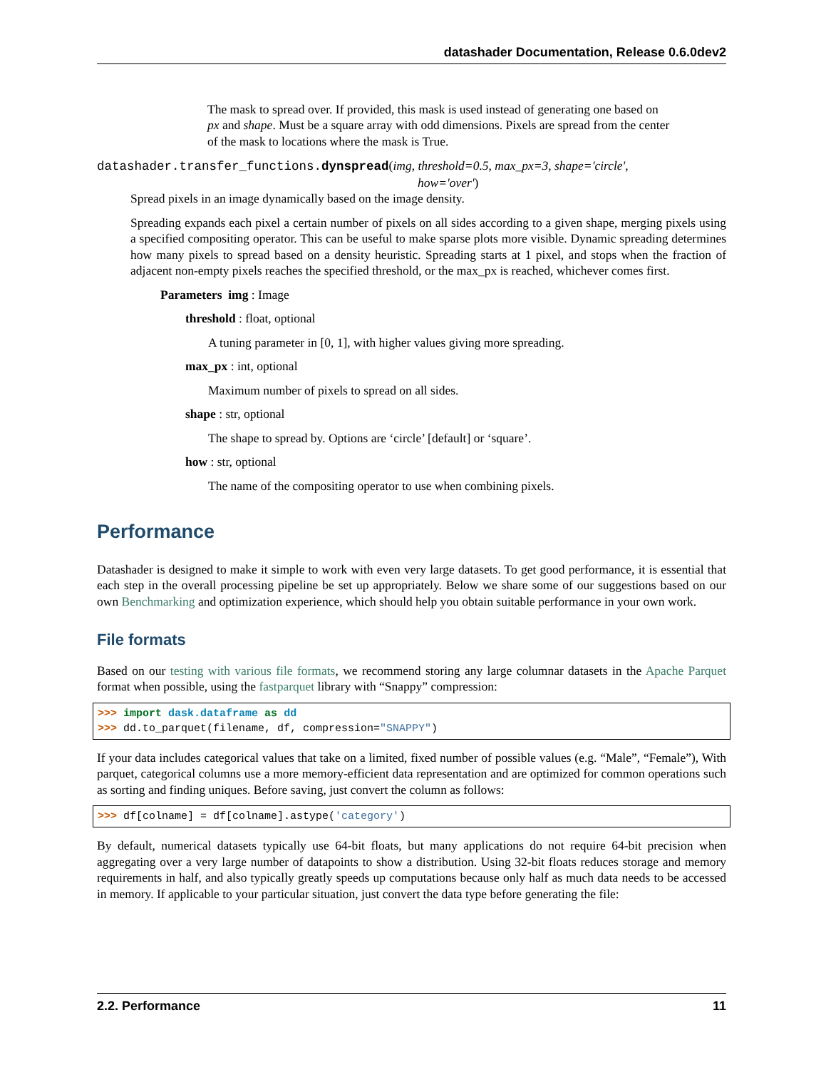datashader Documentation, Release 0.6.0dev2
The mask to spread over. If provided, this mask is used instead of generating one based on px and shape. Must be a square array with odd dimensions. Pixels are spread from the center of the mask to locations where the mask is True.
datashader.transfer_functions.dynspread(img, threshold=0.5, max_px=3, shape='circle',
how='over')
Spread pixels in an image dynamically based on the image density.
Spreading expands each pixel a certain number of pixels on all sides according to a given shape, merging pixels using a specified compositing operator. This can be useful to make sparse plots more visible. Dynamic spreading determines how many pixels to spread based on a density heuristic. Spreading starts at 1 pixel, and stops when the fraction of adjacent non-empty pixels reaches the specified threshold, or the max_px is reached, whichever comes first.
Parameters img : Image
threshold : float, optional
A tuning parameter in [0, 1], with higher values giving more spreading.
max_px : int, optional
Maximum number of pixels to spread on all sides.
shape : str, optional
The shape to spread by. Options are ‘circle’ [default] or ‘square’.
how : str, optional
The name of the compositing operator to use when combining pixels.
Performance
Datashader is designed to make it simple to work with even very large datasets. To get good performance, it is essential that each step in the overall processing pipeline be set up appropriately. Below we share some of our suggestions based on our own Benchmarking and optimization experience, which should help you obtain suitable performance in your own work.
File formats
Based on our testing with various file formats, we recommend storing any large columnar datasets in the Apache Parquet format when possible, using the fastparquet library with “Snappy” compression:
>>> import dask.dataframe as dd
>>> dd.to_parquet(filename, df, compression="SNAPPY")
If your data includes categorical values that take on a limited, fixed number of possible values (e.g. “Male”, “Female”), With parquet, categorical columns use a more memory-efficient data representation and are optimized for common operations such as sorting and finding uniques. Before saving, just convert the column as follows:
>>> df[colname] = df[colname].astype('category')
By default, numerical datasets typically use 64-bit floats, but many applications do not require 64-bit precision when aggregating over a very large number of datapoints to show a distribution. Using 32-bit floats reduces storage and memory requirements in half, and also typically greatly speeds up computations because only half as much data needs to be accessed in memory. If applicable to your particular situation, just convert the data type before generating the file:
2.2. Performance 11